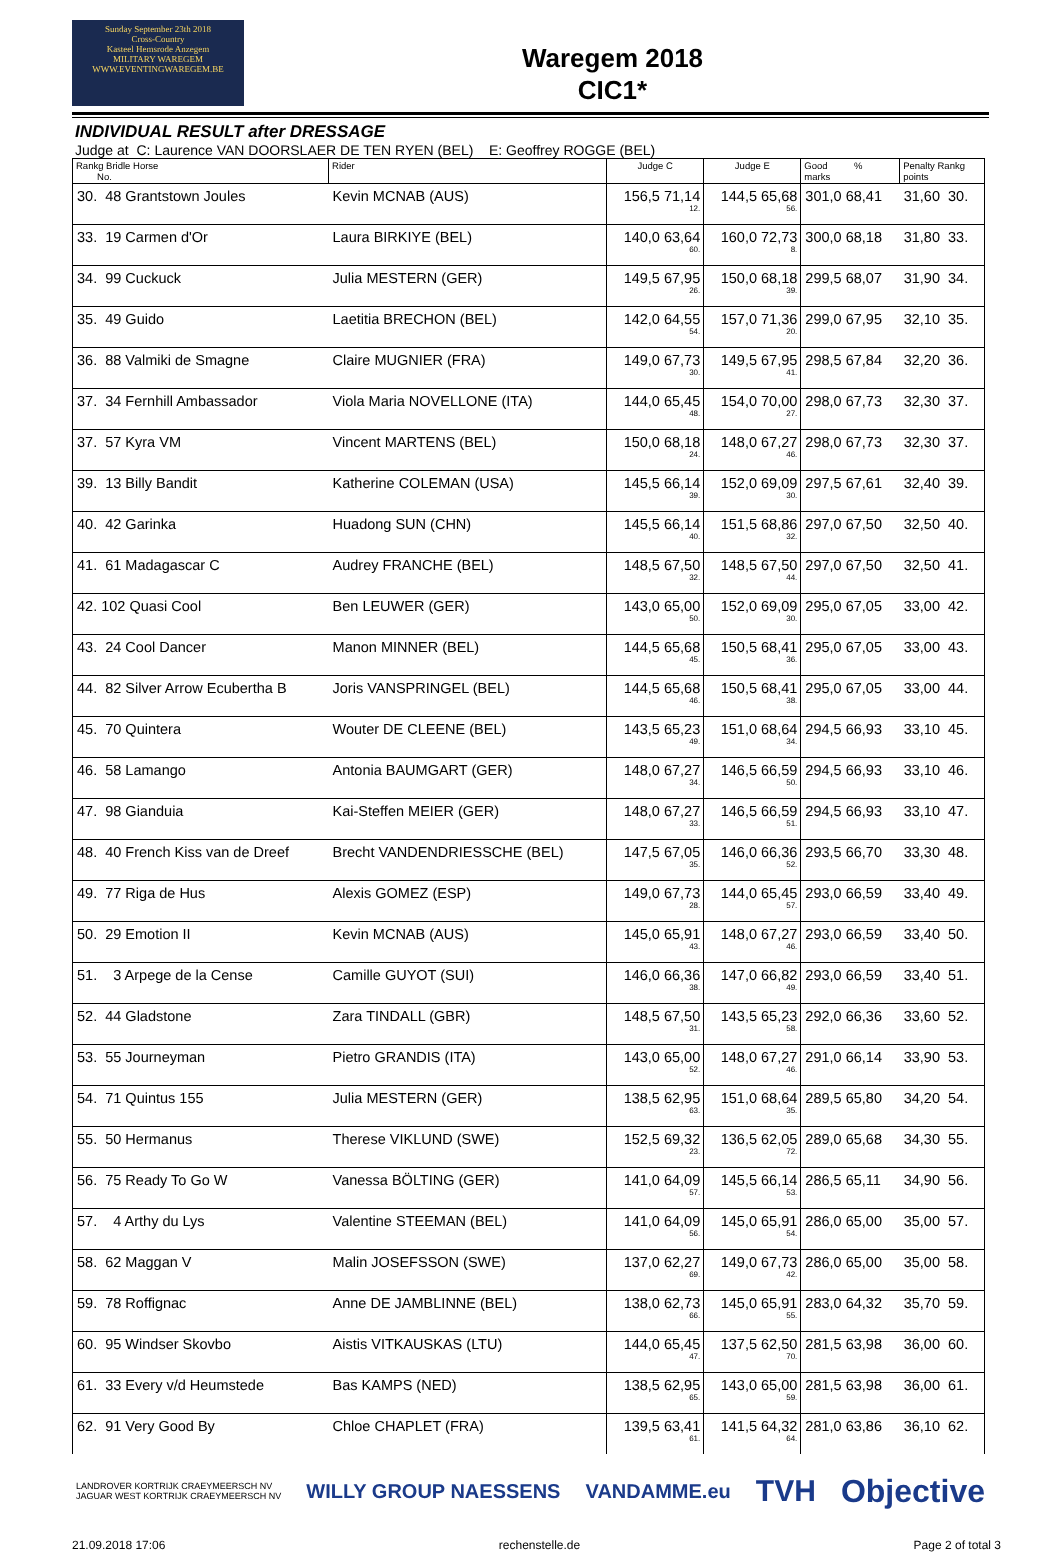Sunday September 23th 2018
Cross-Country
Kasteel Hemsrode Anzegem
MILITARY WAREGEM
WWW.EVENTINGWAREGEM.BE
Waregem 2018
CIC1*
INDIVIDUAL RESULT after DRESSAGE
Judge at C: Laurence VAN DOORSLAER DE TEN RYEN (BEL) E: Geoffrey ROGGE (BEL)
| Rankg Bridle Horse No. | Rider | Judge C | Judge E | Good % marks | Penalty Rankg points |
| --- | --- | --- | --- | --- | --- |
| 30. 48 Grantstown Joules | Kevin MCNAB (AUS) | 156,5 71,14 12. | 144,5 65,68 56. | 301,0 68,41 | 31,60 30. |
| 33. 19 Carmen d'Or | Laura BIRKIYE (BEL) | 140,0 63,64 60. | 160,0 72,73 8. | 300,0 68,18 | 31,80 33. |
| 34. 99 Cuckuck | Julia MESTERN (GER) | 149,5 67,95 26. | 150,0 68,18 39. | 299,5 68,07 | 31,90 34. |
| 35. 49 Guido | Laetitia BRECHON (BEL) | 142,0 64,55 54. | 157,0 71,36 20. | 299,0 67,95 | 32,10 35. |
| 36. 88 Valmiki de Smagne | Claire MUGNIER (FRA) | 149,0 67,73 30. | 149,5 67,95 41. | 298,5 67,84 | 32,20 36. |
| 37. 34 Fernhill Ambassador | Viola Maria NOVELLONE (ITA) | 144,0 65,45 48. | 154,0 70,00 27. | 298,0 67,73 | 32,30 37. |
| 37. 57 Kyra VM | Vincent MARTENS (BEL) | 150,0 68,18 24. | 148,0 67,27 46. | 298,0 67,73 | 32,30 37. |
| 39. 13 Billy Bandit | Katherine COLEMAN (USA) | 145,5 66,14 39. | 152,0 69,09 30. | 297,5 67,61 | 32,40 39. |
| 40. 42 Garinka | Huadong SUN (CHN) | 145,5 66,14 40. | 151,5 68,86 32. | 297,0 67,50 | 32,50 40. |
| 41. 61 Madagascar C | Audrey FRANCHE (BEL) | 148,5 67,50 32. | 148,5 67,50 44. | 297,0 67,50 | 32,50 41. |
| 42. 102 Quasi Cool | Ben LEUWER (GER) | 143,0 65,00 50. | 152,0 69,09 30. | 295,0 67,05 | 33,00 42. |
| 43. 24 Cool Dancer | Manon MINNER (BEL) | 144,5 65,68 45. | 150,5 68,41 36. | 295,0 67,05 | 33,00 43. |
| 44. 82 Silver Arrow Ecubertha B | Joris VANSPRINGEL (BEL) | 144,5 65,68 46. | 150,5 68,41 38. | 295,0 67,05 | 33,00 44. |
| 45. 70 Quintera | Wouter DE CLEENE (BEL) | 143,5 65,23 49. | 151,0 68,64 34. | 294,5 66,93 | 33,10 45. |
| 46. 58 Lamango | Antonia BAUMGART (GER) | 148,0 67,27 34. | 146,5 66,59 50. | 294,5 66,93 | 33,10 46. |
| 47. 98 Gianduia | Kai-Steffen MEIER (GER) | 148,0 67,27 33. | 146,5 66,59 51. | 294,5 66,93 | 33,10 47. |
| 48. 40 French Kiss van de Dreef | Brecht VANDENDRIESSCHE (BEL) | 147,5 67,05 35. | 146,0 66,36 52. | 293,5 66,70 | 33,30 48. |
| 49. 77 Riga de Hus | Alexis GOMEZ (ESP) | 149,0 67,73 28. | 144,0 65,45 57. | 293,0 66,59 | 33,40 49. |
| 50. 29 Emotion II | Kevin MCNAB (AUS) | 145,0 65,91 43. | 148,0 67,27 46. | 293,0 66,59 | 33,40 50. |
| 51. 3 Arpege de la Cense | Camille GUYOT (SUI) | 146,0 66,36 38. | 147,0 66,82 49. | 293,0 66,59 | 33,40 51. |
| 52. 44 Gladstone | Zara TINDALL (GBR) | 148,5 67,50 31. | 143,5 65,23 58. | 292,0 66,36 | 33,60 52. |
| 53. 55 Journeyman | Pietro GRANDIS (ITA) | 143,0 65,00 52. | 148,0 67,27 46. | 291,0 66,14 | 33,90 53. |
| 54. 71 Quintus 155 | Julia MESTERN (GER) | 138,5 62,95 63. | 151,0 68,64 35. | 289,5 65,80 | 34,20 54. |
| 55. 50 Hermanus | Therese VIKLUND (SWE) | 152,5 69,32 23. | 136,5 62,05 72. | 289,0 65,68 | 34,30 55. |
| 56. 75 Ready To Go W | Vanessa BÖLTING (GER) | 141,0 64,09 57. | 145,5 66,14 53. | 286,5 65,11 | 34,90 56. |
| 57. 4 Arthy du Lys | Valentine STEEMAN (BEL) | 141,0 64,09 56. | 145,0 65,91 54. | 286,0 65,00 | 35,00 57. |
| 58. 62 Maggan V | Malin JOSEFSSON (SWE) | 137,0 62,27 69. | 149,0 67,73 42. | 286,0 65,00 | 35,00 58. |
| 59. 78 Roffignac | Anne DE JAMBLINNE (BEL) | 138,0 62,73 66. | 145,0 65,91 55. | 283,0 64,32 | 35,70 59. |
| 60. 95 Windser Skovbo | Aistis VITKAUSKAS (LTU) | 144,0 65,45 47. | 137,5 62,50 70. | 281,5 63,98 | 36,00 60. |
| 61. 33 Every v/d Heumstede | Bas KAMPS (NED) | 138,5 62,95 65. | 143,0 65,00 59. | 281,5 63,98 | 36,00 61. |
| 62. 91 Very Good By | Chloe CHAPLET (FRA) | 139,5 63,41 61. | 141,5 64,32 64. | 281,0 63,86 | 36,10 62. |
LANDROVER KORTRIJK CRAEYMEERSCH NV
JAGUAR WEST KORTRIJK CRAEYMEERSCH NV WILLY GROUP NAESSENS VANDAMME.eu TVH Objective
21.09.2018 17:06 rechenstelle.de Page 2 of total 3